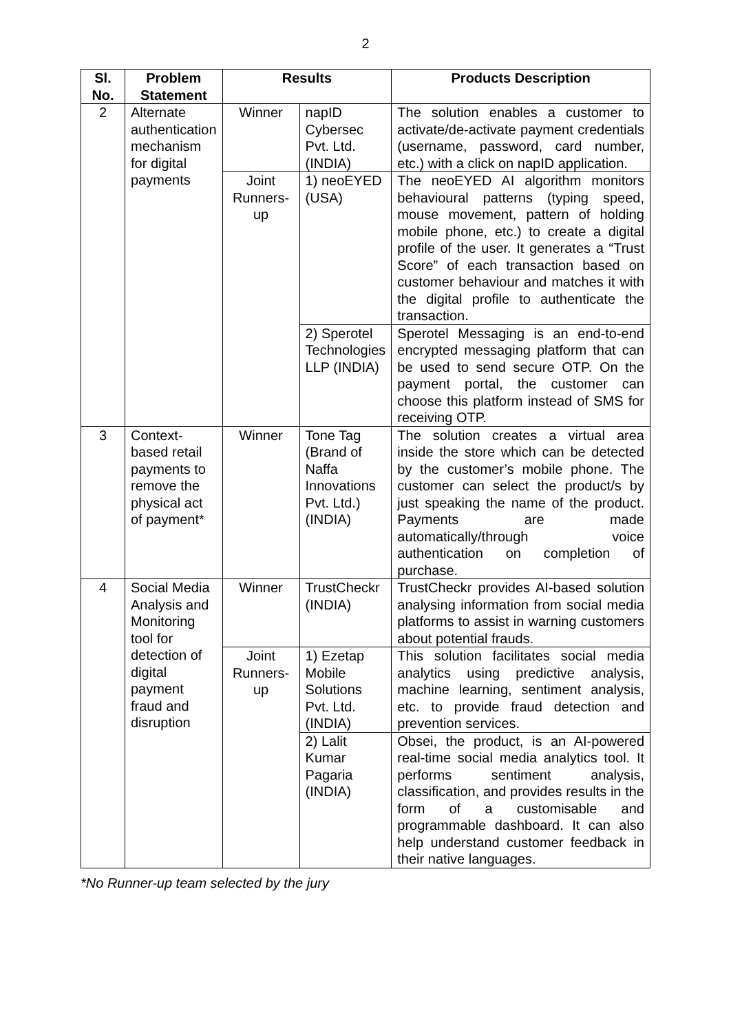2
| Sl. No. | Problem Statement | Results | | Products Description |
| --- | --- | --- | --- | --- |
| 2 | Alternate authentication mechanism for digital payments | Winner | napID Cybersec Pvt. Ltd.(INDIA) | The solution enables a customer to activate/de-activate payment credentials (username, password, card number, etc.) with a click on napID application. |
| | | Joint Runners-up | 1) neoEYED (USA) | The neoEYED AI algorithm monitors behavioural patterns (typing speed, mouse movement, pattern of holding mobile phone, etc.) to create a digital profile of the user. It generates a “Trust Score” of each transaction based on customer behaviour and matches it with the digital profile to authenticate the transaction. |
| | | | 2) Sperotel Technologies LLP (INDIA) | Sperotel Messaging is an end-to-end encrypted messaging platform that can be used to send secure OTP. On the payment portal, the customer can choose this platform instead of SMS for receiving OTP. |
| 3 | Context-based retail payments to remove the physical act of payment* | Winner | Tone Tag (Brand of Naffa Innovations Pvt. Ltd.) (INDIA) | The solution creates a virtual area inside the store which can be detected by the customer’s mobile phone. The customer can select the product/s by just speaking the name of the product. Payments are made automatically/through voice authentication on completion of purchase. |
| 4 | Social Media Analysis and Monitoring tool for detection of digital payment fraud and disruption | Winner | TrustCheckr (INDIA) | TrustCheckr provides AI-based solution analysing information from social media platforms to assist in warning customers about potential frauds. |
| | | Joint Runners-up | 1) Ezetap Mobile Solutions Pvt. Ltd. (INDIA) | This solution facilitates social media analytics using predictive analysis, machine learning, sentiment analysis, etc. to provide fraud detection and prevention services. |
| | | | 2) Lalit Kumar Pagaria (INDIA) | Obsei, the product, is an AI-powered real-time social media analytics tool. It performs sentiment analysis, classification, and provides results in the form of a customisable and programmable dashboard. It can also help understand customer feedback in their native languages. |
*No Runner-up team selected by the jury